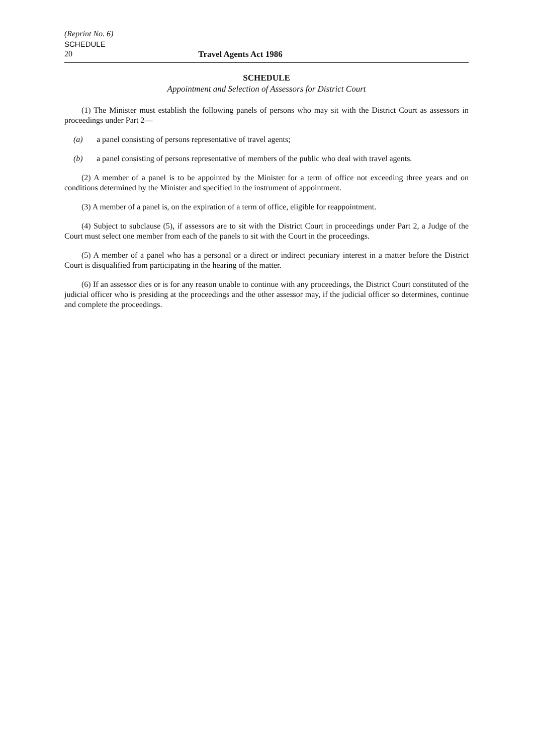(Reprint No. 6)
SCHEDULE
20 Travel Agents Act 1986
SCHEDULE
Appointment and Selection of Assessors for District Court
(1) The Minister must establish the following panels of persons who may sit with the District Court as assessors in proceedings under Part 2—
(a) a panel consisting of persons representative of travel agents;
(b) a panel consisting of persons representative of members of the public who deal with travel agents.
(2) A member of a panel is to be appointed by the Minister for a term of office not exceeding three years and on conditions determined by the Minister and specified in the instrument of appointment.
(3) A member of a panel is, on the expiration of a term of office, eligible for reappointment.
(4) Subject to subclause (5), if assessors are to sit with the District Court in proceedings under Part 2, a Judge of the Court must select one member from each of the panels to sit with the Court in the proceedings.
(5) A member of a panel who has a personal or a direct or indirect pecuniary interest in a matter before the District Court is disqualified from participating in the hearing of the matter.
(6) If an assessor dies or is for any reason unable to continue with any proceedings, the District Court constituted of the judicial officer who is presiding at the proceedings and the other assessor may, if the judicial officer so determines, continue and complete the proceedings.